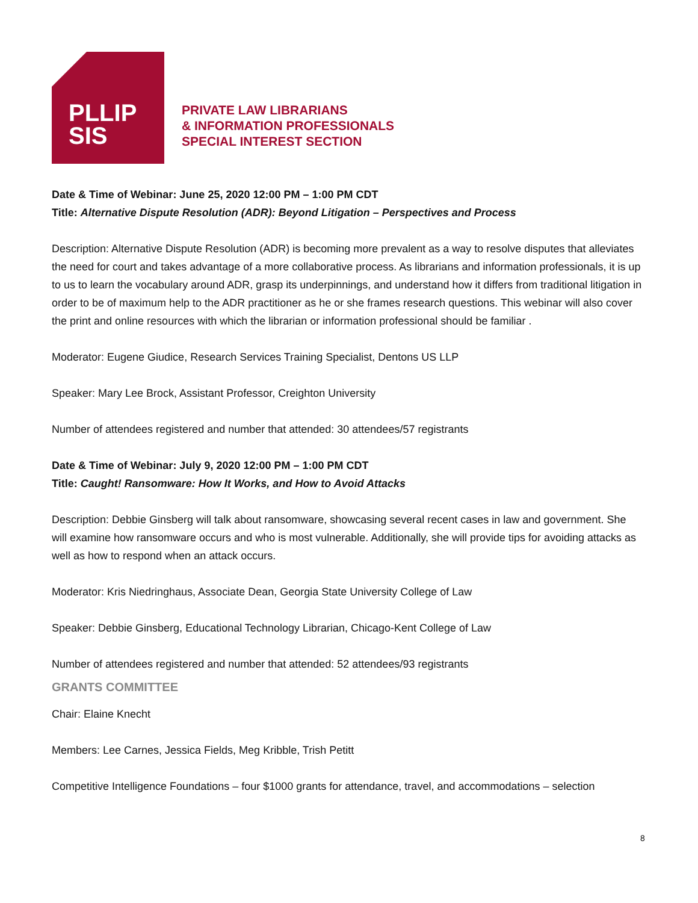PLLIP
SIS
PRIVATE LAW LIBRARIANS
& INFORMATION PROFESSIONALS
SPECIAL INTEREST SECTION
Date & Time of Webinar: June 25, 2020 12:00 PM – 1:00 PM CDT
Title: Alternative Dispute Resolution (ADR): Beyond Litigation – Perspectives and Process
Description: Alternative Dispute Resolution (ADR) is becoming more prevalent as a way to resolve disputes that alleviates the need for court and takes advantage of a more collaborative process. As librarians and information professionals, it is up to us to learn the vocabulary around ADR, grasp its underpinnings, and understand how it differs from traditional litigation in order to be of maximum help to the ADR practitioner as he or she frames research questions. This webinar will also cover the print and online resources with which the librarian or information professional should be familiar .
Moderator: Eugene Giudice, Research Services Training Specialist, Dentons US LLP
Speaker: Mary Lee Brock, Assistant Professor, Creighton University
Number of attendees registered and number that attended: 30 attendees/57 registrants
Date & Time of Webinar: July 9, 2020 12:00 PM – 1:00 PM CDT
Title: Caught! Ransomware: How It Works, and How to Avoid Attacks
Description: Debbie Ginsberg will talk about ransomware, showcasing several recent cases in law and government. She will examine how ransomware occurs and who is most vulnerable. Additionally, she will provide tips for avoiding attacks as well as how to respond when an attack occurs.
Moderator: Kris Niedringhaus, Associate Dean, Georgia State University College of Law
Speaker: Debbie Ginsberg, Educational Technology Librarian, Chicago-Kent College of Law
Number of attendees registered and number that attended: 52 attendees/93 registrants
GRANTS COMMITTEE
Chair: Elaine Knecht
Members: Lee Carnes, Jessica Fields, Meg Kribble, Trish Petitt
Competitive Intelligence Foundations – four $1000 grants for attendance, travel, and accommodations – selection
8